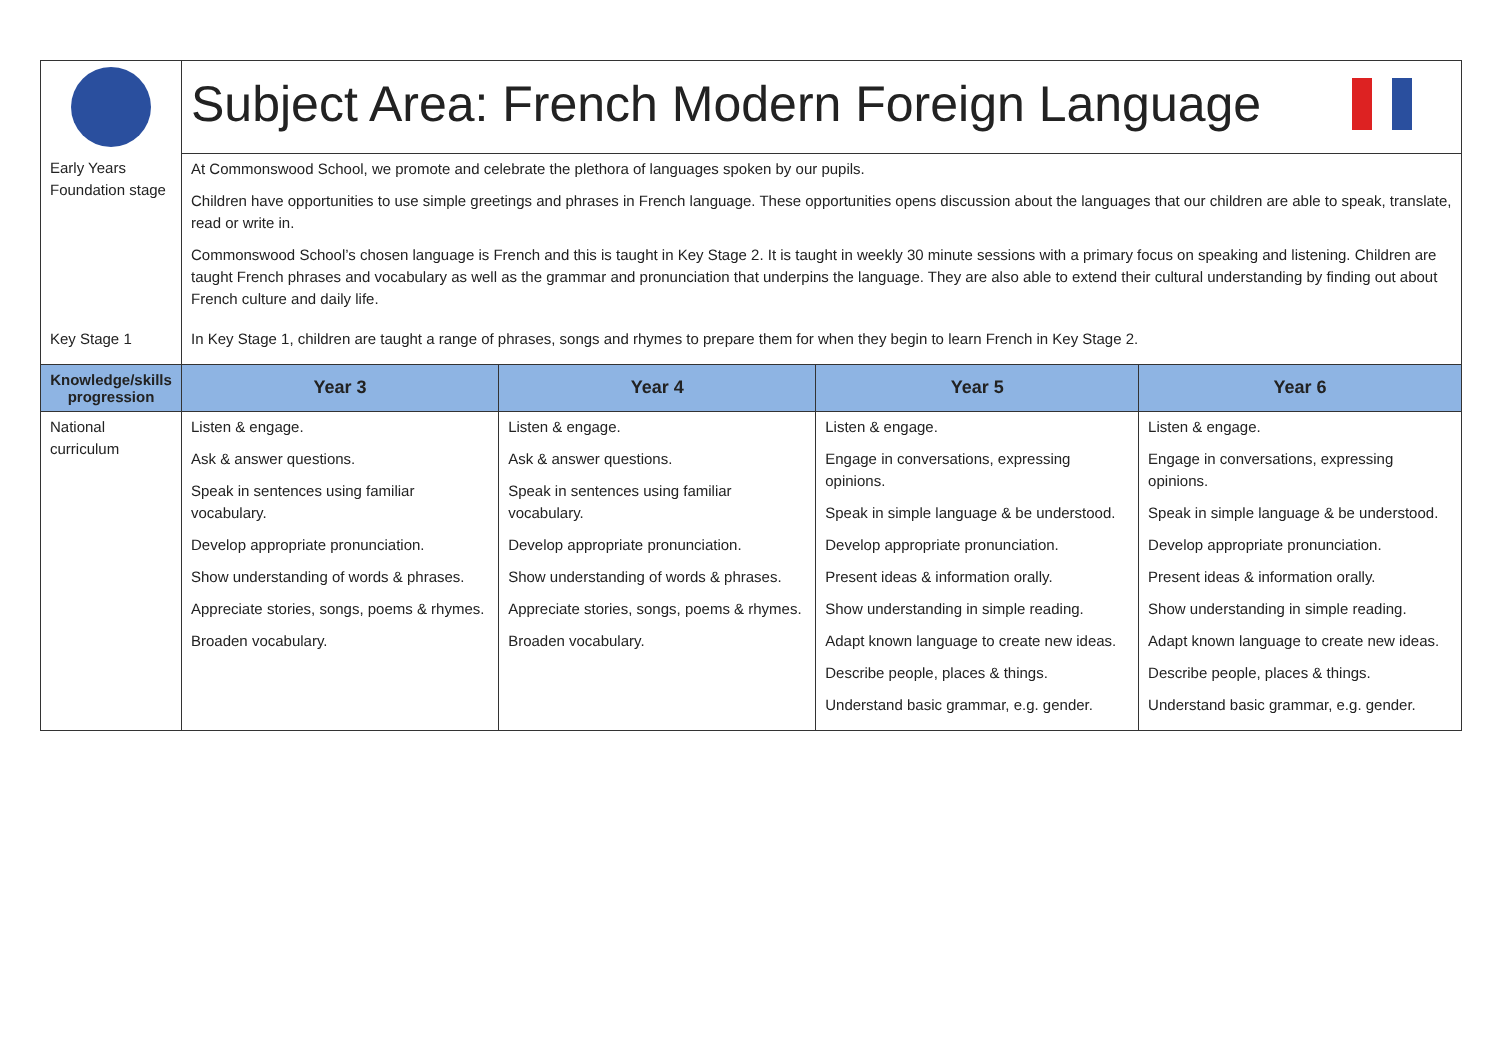| | Subject Area: French Modern Foreign Language | | | |
| Early Years Foundation stage | At Commonswood School, we promote and celebrate the plethora of languages spoken by our pupils. Children have opportunities to use simple greetings and phrases in French language. These opportunities opens discussion about the languages that our children are able to speak, translate, read or write in. Commonswood School’s chosen language is French and this is taught in Key Stage 2. It is taught in weekly 30 minute sessions with a primary focus on speaking and listening. Children are taught French phrases and vocabulary as well as the grammar and pronunciation that underpins the language. They are also able to extend their cultural understanding by finding out about French culture and daily life. | | | |
| Key Stage 1 | In Key Stage 1, children are taught a range of phrases, songs and rhymes to prepare them for when they begin to learn French in Key Stage 2. | | | |
| Knowledge/skills progression | Year 3 | Year 4 | Year 5 | Year 6 |
| National curriculum | Listen & engage. Ask & answer questions. Speak in sentences using familiar vocabulary. Develop appropriate pronunciation. Show understanding of words & phrases. Appreciate stories, songs, poems & rhymes. Broaden vocabulary. | Listen & engage. Ask & answer questions. Speak in sentences using familiar vocabulary. Develop appropriate pronunciation. Show understanding of words & phrases. Appreciate stories, songs, poems & rhymes. Broaden vocabulary. | Listen & engage. Engage in conversations, expressing opinions. Speak in simple language & be understood. Develop appropriate pronunciation. Present ideas & information orally. Show understanding in simple reading. Adapt known language to create new ideas. Describe people, places & things. Understand basic grammar, e.g. gender. | Listen & engage. Engage in conversations, expressing opinions. Speak in simple language & be understood. Develop appropriate pronunciation. Present ideas & information orally. Show understanding in simple reading. Adapt known language to create new ideas. Describe people, places & things. Understand basic grammar, e.g. gender. |